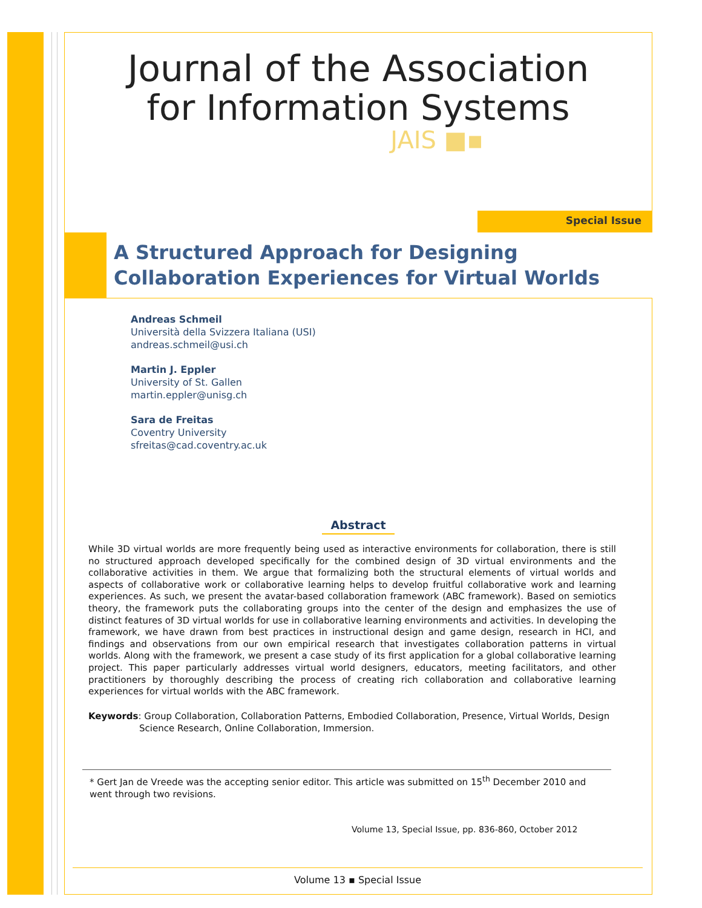Journal of the Association
for Information Systems
JAIS ■▪
Special Issue
A Structured Approach for Designing
Collaboration Experiences for Virtual Worlds
Andreas Schmeil
Università della Svizzera Italiana (USI)
andreas.schmeil@usi.ch
Martin J. Eppler
University of St. Gallen
martin.eppler@unisg.ch
Sara de Freitas
Coventry University
sfreitas@cad.coventry.ac.uk
Abstract
While 3D virtual worlds are more frequently being used as interactive environments for collaboration, there is still no structured approach developed specifically for the combined design of 3D virtual environments and the collaborative activities in them. We argue that formalizing both the structural elements of virtual worlds and aspects of collaborative work or collaborative learning helps to develop fruitful collaborative work and learning experiences. As such, we present the avatar-based collaboration framework (ABC framework). Based on semiotics theory, the framework puts the collaborating groups into the center of the design and emphasizes the use of distinct features of 3D virtual worlds for use in collaborative learning environments and activities. In developing the framework, we have drawn from best practices in instructional design and game design, research in HCI, and findings and observations from our own empirical research that investigates collaboration patterns in virtual worlds. Along with the framework, we present a case study of its first application for a global collaborative learning project. This paper particularly addresses virtual world designers, educators, meeting facilitators, and other practitioners by thoroughly describing the process of creating rich collaboration and collaborative learning experiences for virtual worlds with the ABC framework.
Keywords: Group Collaboration, Collaboration Patterns, Embodied Collaboration, Presence, Virtual Worlds, Design Science Research, Online Collaboration, Immersion.
* Gert Jan de Vreede was the accepting senior editor. This article was submitted on 15<sup>th</sup> December 2010 and went through two revisions.
Volume 13, Special Issue, pp. 836-860, October 2012
Volume 13 ▪ Special Issue